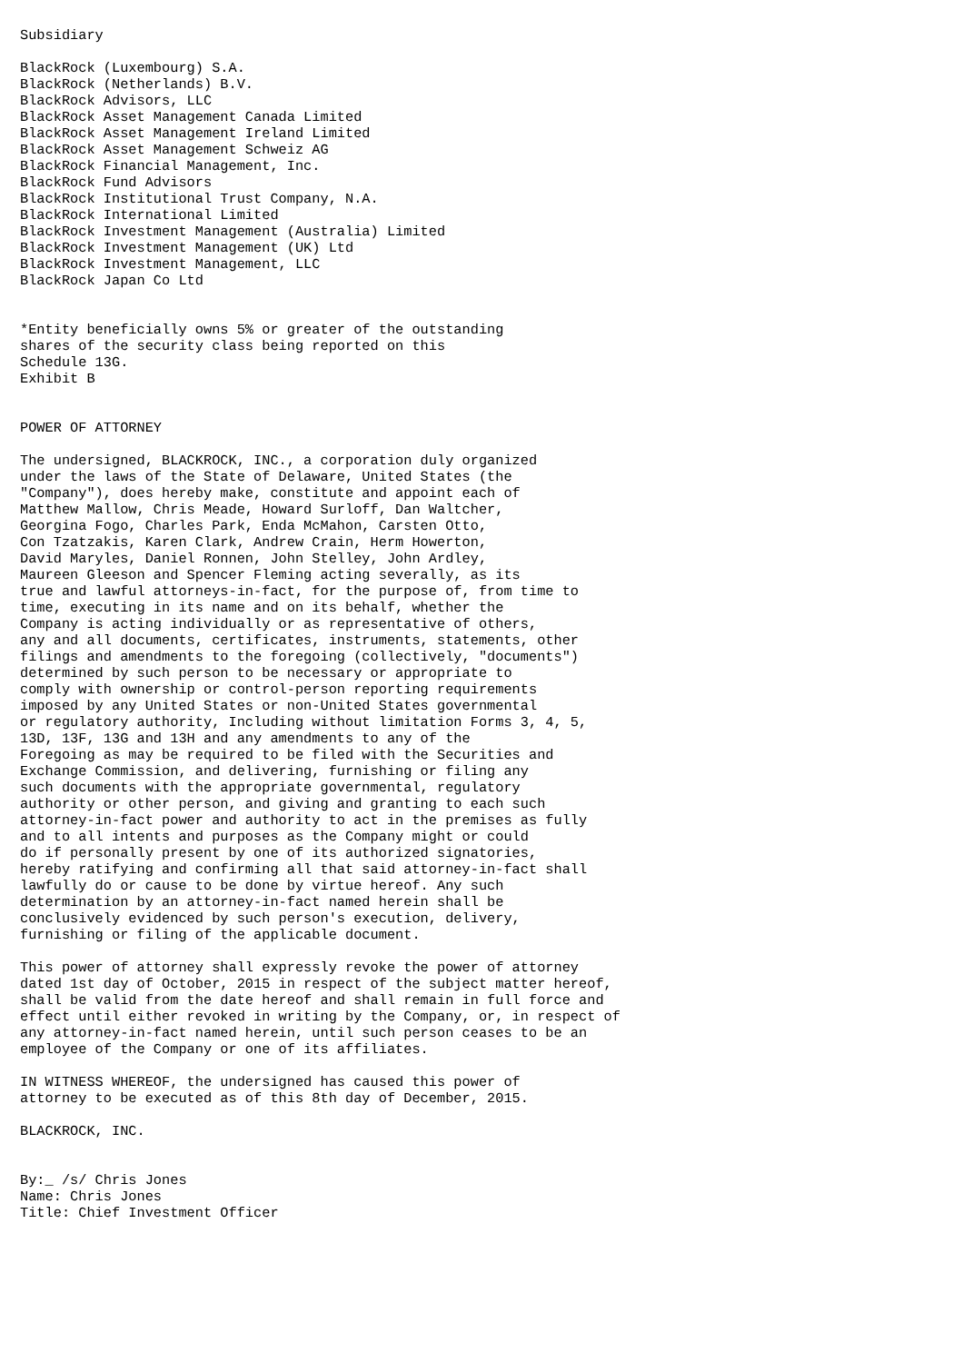Subsidiary

BlackRock (Luxembourg) S.A.
BlackRock (Netherlands) B.V.
BlackRock Advisors, LLC
BlackRock Asset Management Canada Limited
BlackRock Asset Management Ireland Limited
BlackRock Asset Management Schweiz AG
BlackRock Financial Management, Inc.
BlackRock Fund Advisors
BlackRock Institutional Trust Company, N.A.
BlackRock International Limited
BlackRock Investment Management (Australia) Limited
BlackRock Investment Management (UK) Ltd
BlackRock Investment Management, LLC
BlackRock Japan Co Ltd


*Entity beneficially owns 5% or greater of the outstanding
shares of the security class being reported on this
Schedule 13G.
Exhibit B


POWER OF ATTORNEY

The undersigned, BLACKROCK, INC., a corporation duly organized
under the laws of the State of Delaware, United States (the
"Company"), does hereby make, constitute and appoint each of
Matthew Mallow, Chris Meade, Howard Surloff, Dan Waltcher,
Georgina Fogo, Charles Park, Enda McMahon, Carsten Otto,
Con Tzatzakis, Karen Clark, Andrew Crain, Herm Howerton,
David Maryles, Daniel Ronnen, John Stelley, John Ardley,
Maureen Gleeson and Spencer Fleming acting severally, as its
true and lawful attorneys-in-fact, for the purpose of, from time to
time, executing in its name and on its behalf, whether the
Company is acting individually or as representative of others,
any and all documents, certificates, instruments, statements, other
filings and amendments to the foregoing (collectively, "documents")
determined by such person to be necessary or appropriate to
comply with ownership or control-person reporting requirements
imposed by any United States or non-United States governmental
or regulatory authority, Including without limitation Forms 3, 4, 5,
13D, 13F, 13G and 13H and any amendments to any of the
Foregoing as may be required to be filed with the Securities and
Exchange Commission, and delivering, furnishing or filing any
such documents with the appropriate governmental, regulatory
authority or other person, and giving and granting to each such
attorney-in-fact power and authority to act in the premises as fully
and to all intents and purposes as the Company might or could
do if personally present by one of its authorized signatories,
hereby ratifying and confirming all that said attorney-in-fact shall
lawfully do or cause to be done by virtue hereof. Any such
determination by an attorney-in-fact named herein shall be
conclusively evidenced by such person's execution, delivery,
furnishing or filing of the applicable document.

This power of attorney shall expressly revoke the power of attorney
dated 1st day of October, 2015 in respect of the subject matter hereof,
shall be valid from the date hereof and shall remain in full force and
effect until either revoked in writing by the Company, or, in respect of
any attorney-in-fact named herein, until such person ceases to be an
employee of the Company or one of its affiliates.

IN WITNESS WHEREOF, the undersigned has caused this power of
attorney to be executed as of this 8th day of December, 2015.

BLACKROCK, INC.


By:_ /s/ Chris Jones
Name: Chris Jones
Title: Chief Investment Officer